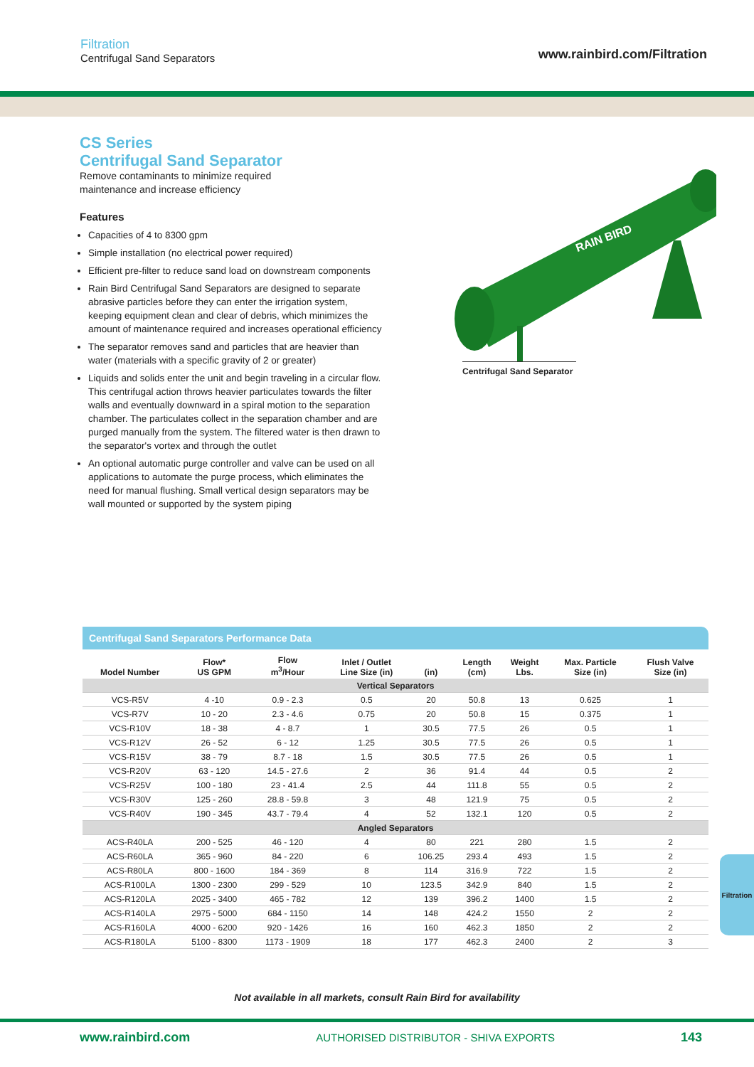Filtration
Centrifugal Sand Separators
www.rainbird.com/Filtration
CS Series
Centrifugal Sand Separator
Remove contaminants to minimize required
maintenance and increase efficiency
Features
Capacities of 4 to 8300 gpm
Simple installation (no electrical power required)
Efficient pre-filter to reduce sand load on downstream components
Rain Bird Centrifugal Sand Separators are designed to separate abrasive particles before they can enter the irrigation system, keeping equipment clean and clear of debris, which minimizes the amount of maintenance required and increases operational efficiency
The separator removes sand and particles that are heavier than water (materials with a specific gravity of 2 or greater)
Liquids and solids enter the unit and begin traveling in a circular flow. This centrifugal action throws heavier particulates towards the filter walls and eventually downward in a spiral motion to the separation chamber. The particulates collect in the separation chamber and are purged manually from the system. The filtered water is then drawn to the separator's vortex and through the outlet
An optional automatic purge controller and valve can be used on all applications to automate the purge process, which eliminates the need for manual flushing. Small vertical design separators may be wall mounted or supported by the system piping
RAIN BIRD
Centrifugal Sand Separator
Centrifugal Sand Separators Performance Data
| Model Number | Flow* US GPM | Flow m<sup>3</sup>/Hour | Inlet / Outlet Line Size (in) | (in) | Length (cm) | Weight Lbs. | Max. Particle Size (in) | Flush Valve Size (in) |
| --- | --- | --- | --- | --- | --- | --- | --- | --- |
| Vertical Separators | | | | | | | | |
| VCS-R5V | 4 -10 | 0.9 - 2.3 | 0.5 | 20 | 50.8 | 13 | 0.625 | 1 |
| VCS-R7V | 10 - 20 | 2.3 - 4.6 | 0.75 | 20 | 50.8 | 15 | 0.375 | 1 |
| VCS-R10V | 18 - 38 | 4 - 8.7 | 1 | 30.5 | 77.5 | 26 | 0.5 | 1 |
| VCS-R12V | 26 - 52 | 6 - 12 | 1.25 | 30.5 | 77.5 | 26 | 0.5 | 1 |
| VCS-R15V | 38 - 79 | 8.7 - 18 | 1.5 | 30.5 | 77.5 | 26 | 0.5 | 1 |
| VCS-R20V | 63 - 120 | 14.5 - 27.6 | 2 | 36 | 91.4 | 44 | 0.5 | 2 |
| VCS-R25V | 100 - 180 | 23 - 41.4 | 2.5 | 44 | 111.8 | 55 | 0.5 | 2 |
| VCS-R30V | 125 - 260 | 28.8 - 59.8 | 3 | 48 | 121.9 | 75 | 0.5 | 2 |
| VCS-R40V | 190 - 345 | 43.7 - 79.4 | 4 | 52 | 132.1 | 120 | 0.5 | 2 |
| Angled Separators | | | | | | | | |
| ACS-R40LA | 200 - 525 | 46 - 120 | 4 | 80 | 221 | 280 | 1.5 | 2 |
| ACS-R60LA | 365 - 960 | 84 - 220 | 6 | 106.25 | 293.4 | 493 | 1.5 | 2 |
| ACS-R80LA | 800 - 1600 | 184 - 369 | 8 | 114 | 316.9 | 722 | 1.5 | 2 |
| ACS-R100LA | 1300 - 2300 | 299 - 529 | 10 | 123.5 | 342.9 | 840 | 1.5 | 2 |
| ACS-R120LA | 2025 - 3400 | 465 - 782 | 12 | 139 | 396.2 | 1400 | 1.5 | 2 |
| ACS-R140LA | 2975 - 5000 | 684 - 1150 | 14 | 148 | 424.2 | 1550 | 2 | 2 |
| ACS-R160LA | 4000 - 6200 | 920 - 1426 | 16 | 160 | 462.3 | 1850 | 2 | 2 |
| ACS-R180LA | 5100 - 8300 | 1173 - 1909 | 18 | 177 | 462.3 | 2400 | 2 | 3 |
Filtration
Not available in all markets, consult Rain Bird for availability
www.rainbird.com AUTHORISED DISTRIBUTOR - SHIVA EXPORTS 143